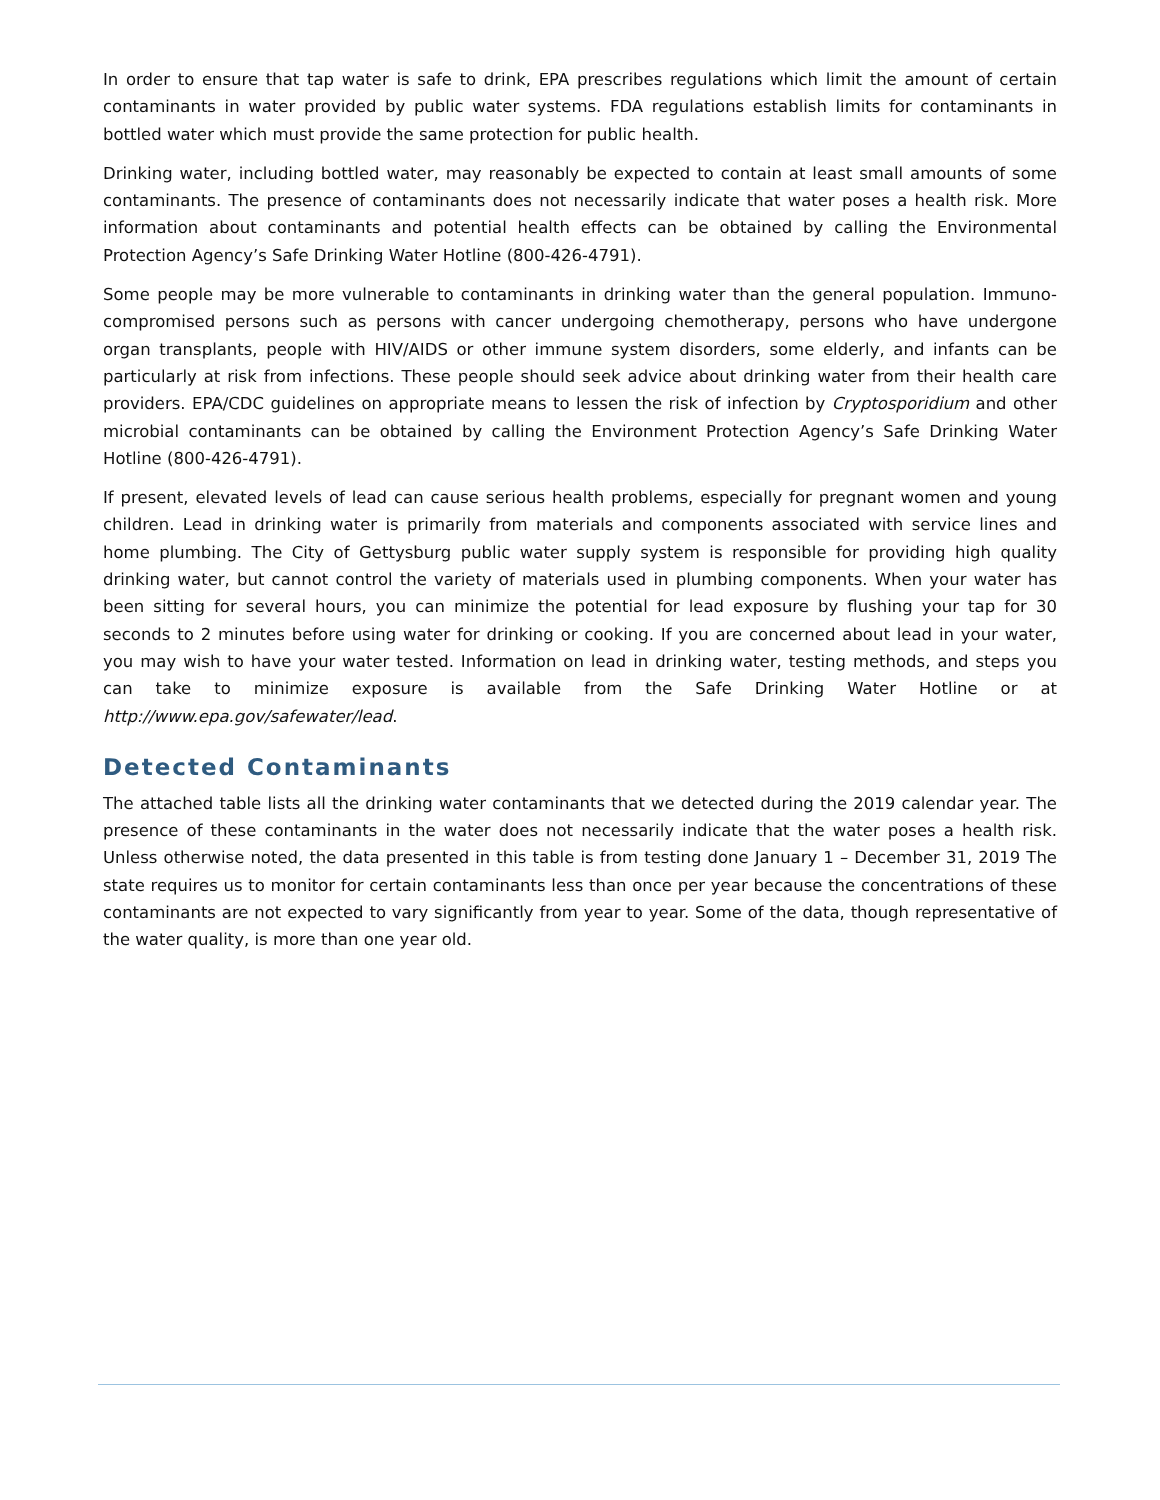In order to ensure that tap water is safe to drink, EPA prescribes regulations which limit the amount of certain contaminants in water provided by public water systems. FDA regulations establish limits for contaminants in bottled water which must provide the same protection for public health.
Drinking water, including bottled water, may reasonably be expected to contain at least small amounts of some contaminants. The presence of contaminants does not necessarily indicate that water poses a health risk. More information about contaminants and potential health effects can be obtained by calling the Environmental Protection Agency’s Safe Drinking Water Hotline (800-426-4791).
Some people may be more vulnerable to contaminants in drinking water than the general population. Immuno-compromised persons such as persons with cancer undergoing chemotherapy, persons who have undergone organ transplants, people with HIV/AIDS or other immune system disorders, some elderly, and infants can be particularly at risk from infections. These people should seek advice about drinking water from their health care providers. EPA/CDC guidelines on appropriate means to lessen the risk of infection by Cryptosporidium and other microbial contaminants can be obtained by calling the Environment Protection Agency’s Safe Drinking Water Hotline (800-426-4791).
If present, elevated levels of lead can cause serious health problems, especially for pregnant women and young children. Lead in drinking water is primarily from materials and components associated with service lines and home plumbing. The City of Gettysburg public water supply system is responsible for providing high quality drinking water, but cannot control the variety of materials used in plumbing components. When your water has been sitting for several hours, you can minimize the potential for lead exposure by flushing your tap for 30 seconds to 2 minutes before using water for drinking or cooking. If you are concerned about lead in your water, you may wish to have your water tested. Information on lead in drinking water, testing methods, and steps you can take to minimize exposure is available from the Safe Drinking Water Hotline or at http://www.epa.gov/safewater/lead.
Detected Contaminants
The attached table lists all the drinking water contaminants that we detected during the 2019 calendar year. The presence of these contaminants in the water does not necessarily indicate that the water poses a health risk. Unless otherwise noted, the data presented in this table is from testing done January 1 – December 31, 2019 The state requires us to monitor for certain contaminants less than once per year because the concentrations of these contaminants are not expected to vary significantly from year to year. Some of the data, though representative of the water quality, is more than one year old.